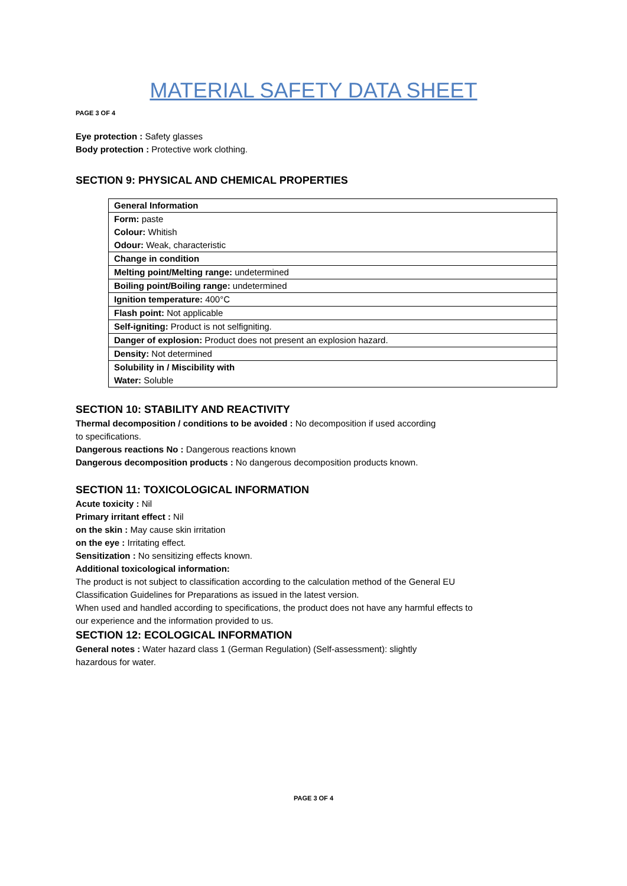MATERIAL SAFETY DATA SHEET
PAGE 3 OF 4
Eye protection : Safety glasses
Body protection : Protective work clothing.
SECTION 9: PHYSICAL AND CHEMICAL PROPERTIES
| General Information |
| Form: paste Colour: Whitish Odour: Weak, characteristic |
| Change in condition |
| Melting point/Melting range: undetermined |
| Boiling point/Boiling range: undetermined |
| Ignition temperature: 400°C |
| Flash point: Not applicable |
| Self-igniting: Product is not selfigniting. |
| Danger of explosion: Product does not present an explosion hazard. |
| Density: Not determined |
| Solubility in / Miscibility with Water: Soluble |
SECTION 10: STABILITY AND REACTIVITY
Thermal decomposition / conditions to be avoided : No decomposition if used according
to specifications.
Dangerous reactions No : Dangerous reactions known
Dangerous decomposition products : No dangerous decomposition products known.
SECTION 11: TOXICOLOGICAL INFORMATION
Acute toxicity : Nil
Primary irritant effect : Nil
on the skin : May cause skin irritation
on the eye : Irritating effect.
Sensitization : No sensitizing effects known.
Additional toxicological information:
The product is not subject to classification according to the calculation method of the General EU
Classification Guidelines for Preparations as issued in the latest version.
When used and handled according to specifications, the product does not have any harmful effects to
our experience and the information provided to us.
SECTION 12: ECOLOGICAL INFORMATION
General notes : Water hazard class 1 (German Regulation) (Self-assessment): slightly
hazardous for water.
PAGE 3 OF 4